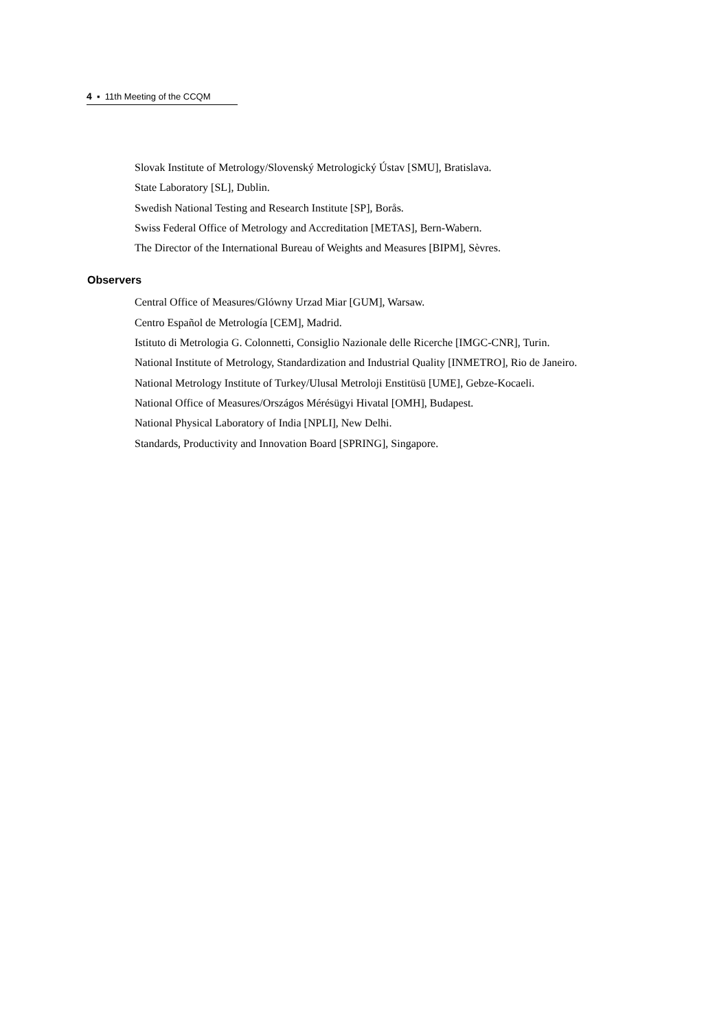4 ▪ 11th Meeting of the CCQM
Slovak Institute of Metrology/Slovenský Metrologický Ústav [SMU], Bratislava.
State Laboratory [SL], Dublin.
Swedish National Testing and Research Institute [SP], Borås.
Swiss Federal Office of Metrology and Accreditation [METAS], Bern-Wabern.
The Director of the International Bureau of Weights and Measures [BIPM], Sèvres.
Observers
Central Office of Measures/Glówny Urzad Miar [GUM], Warsaw.
Centro Español de Metrología [CEM], Madrid.
Istituto di Metrologia G. Colonnetti, Consiglio Nazionale delle Ricerche [IMGC-CNR], Turin.
National Institute of Metrology, Standardization and Industrial Quality [INMETRO], Rio de Janeiro.
National Metrology Institute of Turkey/Ulusal Metroloji Enstitüsü [UME], Gebze-Kocaeli.
National Office of Measures/Országos Mérésügyi Hivatal [OMH], Budapest.
National Physical Laboratory of India [NPLI], New Delhi.
Standards, Productivity and Innovation Board [SPRING], Singapore.